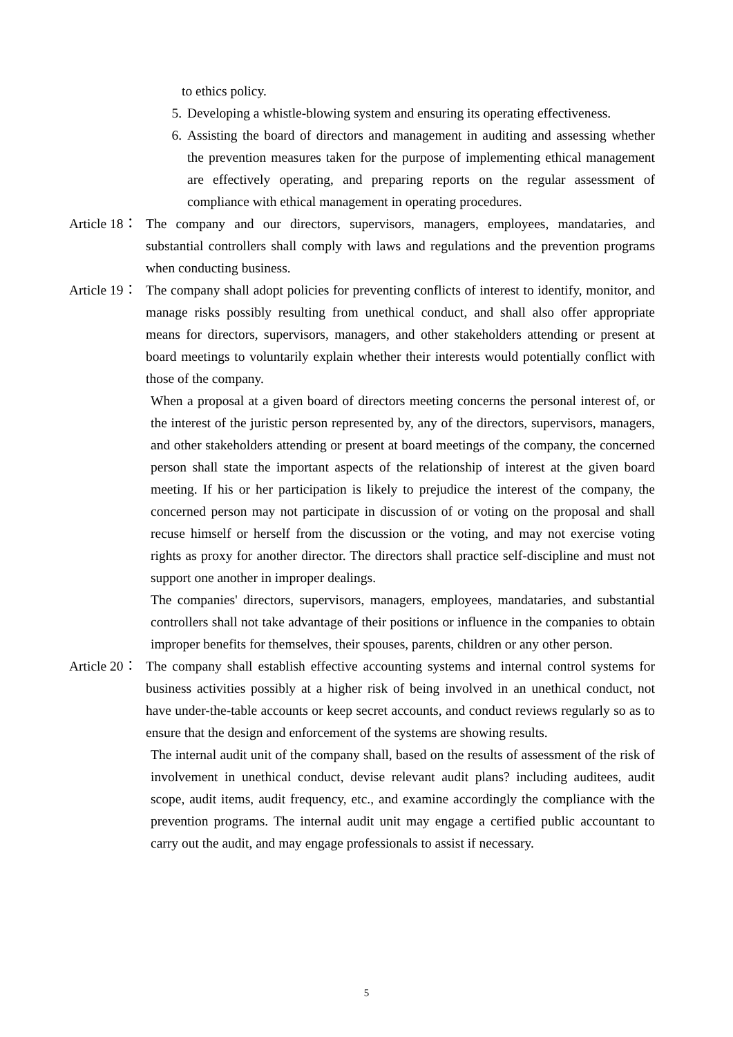to ethics policy.
5. Developing a whistle-blowing system and ensuring its operating effectiveness.
6. Assisting the board of directors and management in auditing and assessing whether the prevention measures taken for the purpose of implementing ethical management are effectively operating, and preparing reports on the regular assessment of compliance with ethical management in operating procedures.
Article 18： The company and our directors, supervisors, managers, employees, mandataries, and substantial controllers shall comply with laws and regulations and the prevention programs when conducting business.
Article 19： The company shall adopt policies for preventing conflicts of interest to identify, monitor, and manage risks possibly resulting from unethical conduct, and shall also offer appropriate means for directors, supervisors, managers, and other stakeholders attending or present at board meetings to voluntarily explain whether their interests would potentially conflict with those of the company.
When a proposal at a given board of directors meeting concerns the personal interest of, or the interest of the juristic person represented by, any of the directors, supervisors, managers, and other stakeholders attending or present at board meetings of the company, the concerned person shall state the important aspects of the relationship of interest at the given board meeting. If his or her participation is likely to prejudice the interest of the company, the concerned person may not participate in discussion of or voting on the proposal and shall recuse himself or herself from the discussion or the voting, and may not exercise voting rights as proxy for another director. The directors shall practice self-discipline and must not support one another in improper dealings.
The companies' directors, supervisors, managers, employees, mandataries, and substantial controllers shall not take advantage of their positions or influence in the companies to obtain improper benefits for themselves, their spouses, parents, children or any other person.
Article 20： The company shall establish effective accounting systems and internal control systems for business activities possibly at a higher risk of being involved in an unethical conduct, not have under-the-table accounts or keep secret accounts, and conduct reviews regularly so as to ensure that the design and enforcement of the systems are showing results.
The internal audit unit of the company shall, based on the results of assessment of the risk of involvement in unethical conduct, devise relevant audit plans? including auditees, audit scope, audit items, audit frequency, etc., and examine accordingly the compliance with the prevention programs. The internal audit unit may engage a certified public accountant to carry out the audit, and may engage professionals to assist if necessary.
5